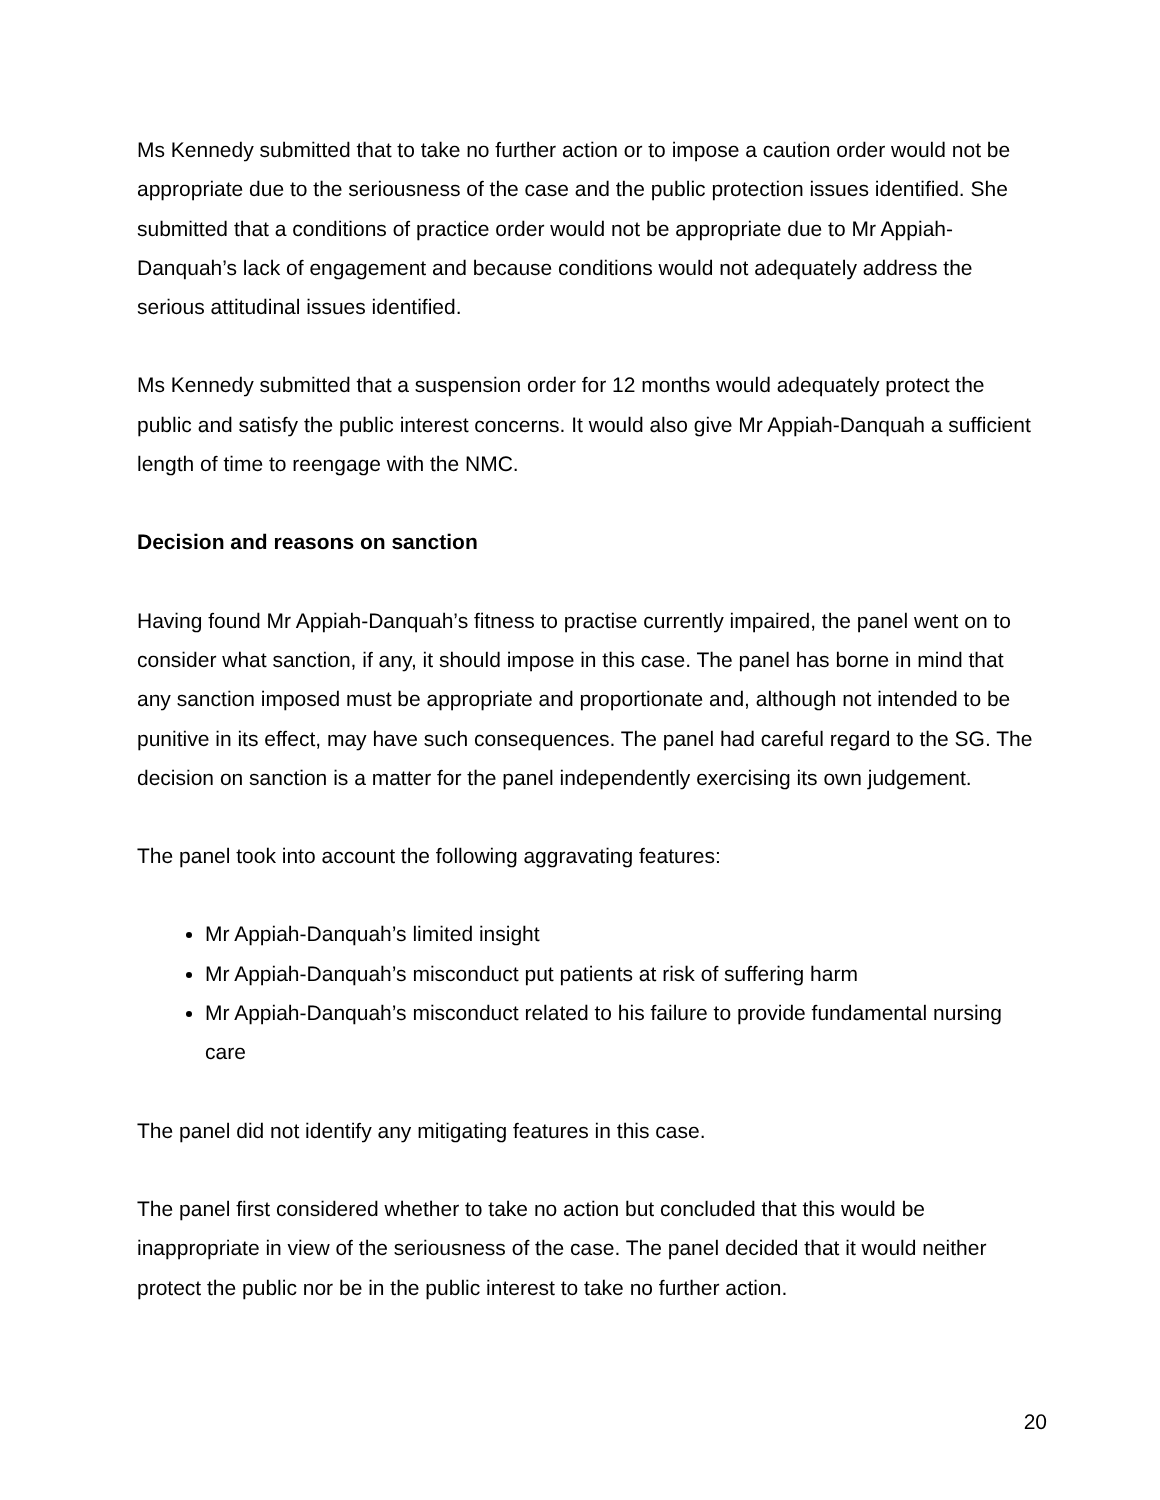Ms Kennedy submitted that to take no further action or to impose a caution order would not be appropriate due to the seriousness of the case and the public protection issues identified. She submitted that a conditions of practice order would not be appropriate due to Mr Appiah-Danquah’s lack of engagement and because conditions would not adequately address the serious attitudinal issues identified.
Ms Kennedy submitted that a suspension order for 12 months would adequately protect the public and satisfy the public interest concerns. It would also give Mr Appiah-Danquah a sufficient length of time to reengage with the NMC.
Decision and reasons on sanction
Having found Mr Appiah-Danquah’s fitness to practise currently impaired, the panel went on to consider what sanction, if any, it should impose in this case. The panel has borne in mind that any sanction imposed must be appropriate and proportionate and, although not intended to be punitive in its effect, may have such consequences. The panel had careful regard to the SG. The decision on sanction is a matter for the panel independently exercising its own judgement.
The panel took into account the following aggravating features:
Mr Appiah-Danquah’s limited insight
Mr Appiah-Danquah’s misconduct put patients at risk of suffering harm
Mr Appiah-Danquah’s misconduct related to his failure to provide fundamental nursing care
The panel did not identify any mitigating features in this case.
The panel first considered whether to take no action but concluded that this would be inappropriate in view of the seriousness of the case. The panel decided that it would neither protect the public nor be in the public interest to take no further action.
20